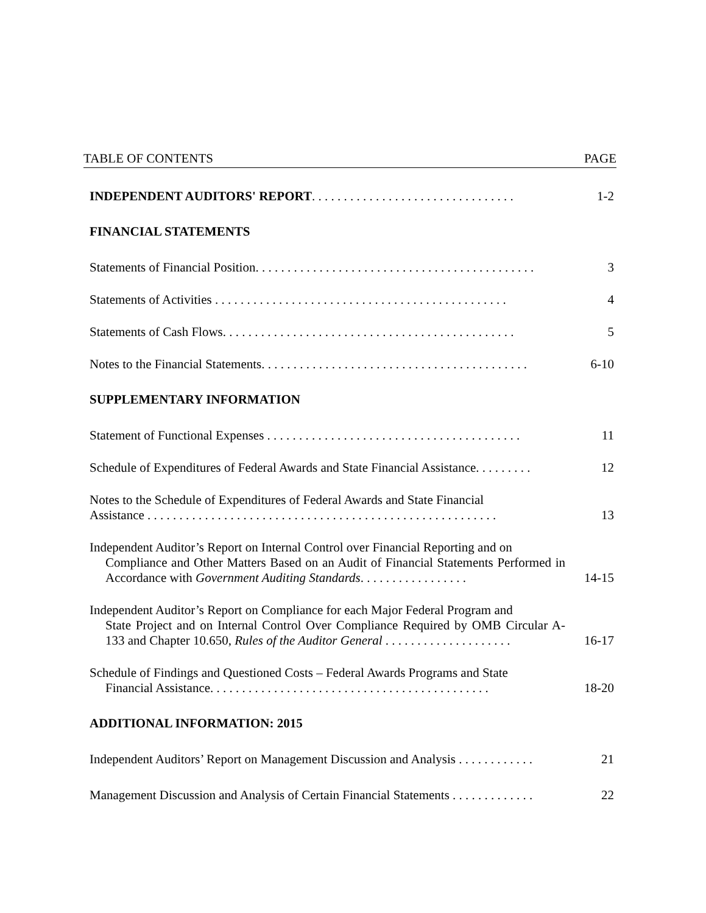TABLE OF CONTENTS PAGE
INDEPENDENT AUDITORS' REPORT. . . . . . . . . . . . . . . . . . . . . . . . . . . . . . . .
1-2
FINANCIAL STATEMENTS
Statements of Financial Position. . . . . . . . . . . . . . . . . . . . . . . . . . . . . . . . . . . . . . . . . . . .
3
Statements of Activities . . . . . . . . . . . . . . . . . . . . . . . . . . . . . . . . . . . . . . . . . . . . . .
4
Statements of Cash Flows. . . . . . . . . . . . . . . . . . . . . . . . . . . . . . . . . . . . . . . . . . . . . .
5
Notes to the Financial Statements. . . . . . . . . . . . . . . . . . . . . . . . . . . . . . . . . . . . . . . . . .
6-10
SUPPLEMENTARY INFORMATION
Statement of Functional Expenses . . . . . . . . . . . . . . . . . . . . . . . . . . . . . . . . . . . . . . . .
11
Schedule of Expenditures of Federal Awards and State Financial Assistance. . . . . . . . .
12
Notes to the Schedule of Expenditures of Federal Awards and State Financial
Assistance . . . . . . . . . . . . . . . . . . . . . . . . . . . . . . . . . . . . . . . . . . . . . . . . . . . . . . .
13
Independent Auditor’s Report on Internal Control over Financial Reporting and on
Compliance and Other Matters Based on an Audit of Financial Statements Performed in Accordance with Government Auditing Standards. . . . . . . . . . . . . . . . .
14-15
Independent Auditor’s Report on Compliance for each Major Federal Program and
State Project and on Internal Control Over Compliance Required by OMB Circular A-133 and Chapter 10.650, Rules of the Auditor General . . . . . . . . . . . . . . . . . . . .
16-17
Schedule of Findings and Questioned Costs – Federal Awards Programs and State
Financial Assistance. . . . . . . . . . . . . . . . . . . . . . . . . . . . . . . . . . . . . . . . . . . .
18-20
ADDITIONAL INFORMATION: 2015
Independent Auditors’ Report on Management Discussion and Analysis . . . . . . . . . . . .
21
Management Discussion and Analysis of Certain Financial Statements . . . . . . . . . . . . .
22